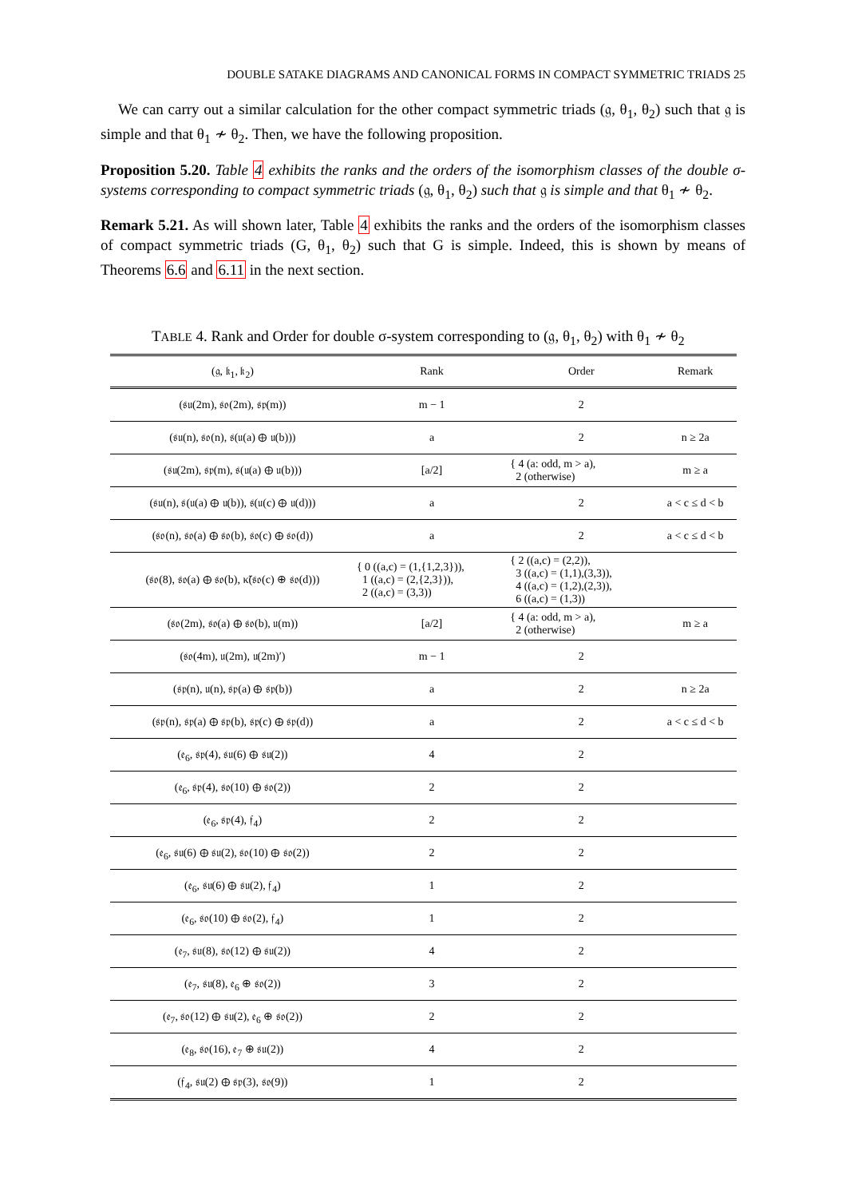DOUBLE SATAKE DIAGRAMS AND CANONICAL FORMS IN COMPACT SYMMETRIC TRIADS 25
We can carry out a similar calculation for the other compact symmetric triads (𝔤, θ<sub>1</sub>, θ<sub>2</sub>) such that 𝔤 is simple and that θ<sub>1</sub> ≁ θ<sub>2</sub>. Then, we have the following proposition.
Proposition 5.20. Table 4 exhibits the ranks and the orders of the isomorphism classes of the double σ-systems corresponding to compact symmetric triads (𝔤, θ<sub>1</sub>, θ<sub>2</sub>) such that 𝔤 is simple and that θ<sub>1</sub> ≁ θ<sub>2</sub>.
Remark 5.21. As will shown later, Table 4 exhibits the ranks and the orders of the isomorphism classes of compact symmetric triads (G, θ<sub>1</sub>, θ<sub>2</sub>) such that G is simple. Indeed, this is shown by means of Theorems 6.6 and 6.11 in the next section.
TABLE 4. Rank and Order for double σ-system corresponding to (𝔤, θ<sub>1</sub>, θ<sub>2</sub>) with θ<sub>1</sub> ≁ θ<sub>2</sub>
| (𝔤, 𝔨<sub>1</sub>, 𝔨<sub>2</sub>) | Rank | Order | Remark |
| --- | --- | --- | --- |
| (𝔰𝔲(2m), 𝔰𝔬(2m), 𝔰𝔭(m)) | m − 1 | 2 | |
| (𝔰𝔲(n), 𝔰𝔬(n), 𝔰(𝔲(a) ⊕ 𝔲(b))) | a | 2 | n ≥ 2a |
| (𝔰𝔲(2m), 𝔰𝔭(m), 𝔰(𝔲(a) ⊕ 𝔲(b))) | [a/2] | { 4 (a: odd, m > a), 2 (otherwise) | m ≥ a |
| (𝔰𝔲(n), 𝔰(𝔲(a) ⊕ 𝔲(b)), 𝔰(𝔲(c) ⊕ 𝔲(d))) | a | 2 | a < c ≤ d < b |
| (𝔰𝔬(n), 𝔰𝔬(a) ⊕ 𝔰𝔬(b), 𝔰𝔬(c) ⊕ 𝔰𝔬(d)) | a | 2 | a < c ≤ d < b |
| (𝔰𝔬(8), 𝔰𝔬(a) ⊕ 𝔰𝔬(b), κ̃(𝔰𝔬(c) ⊕ 𝔰𝔬(d))) | { 0 ((a,c) = (1,{1,2,3})), 1 ((a,c) = (2,{2,3})), 2 ((a,c) = (3,3)) | { 2 ((a,c) = (2,2)), 3 ((a,c) = (1,1),(3,3)), 4 ((a,c) = (1,2),(2,3)), 6 ((a,c) = (1,3)) | |
| (𝔰𝔬(2m), 𝔰𝔬(a) ⊕ 𝔰𝔬(b), 𝔲(m)) | [a/2] | { 4 (a: odd, m > a), 2 (otherwise) | m ≥ a |
| (𝔰𝔬(4m), 𝔲(2m), 𝔲(2m)′) | m − 1 | 2 | |
| (𝔰𝔭(n), 𝔲(n), 𝔰𝔭(a) ⊕ 𝔰𝔭(b)) | a | 2 | n ≥ 2a |
| (𝔰𝔭(n), 𝔰𝔭(a) ⊕ 𝔰𝔭(b), 𝔰𝔭(c) ⊕ 𝔰𝔭(d)) | a | 2 | a < c ≤ d < b |
| (𝔢<sub>6</sub>, 𝔰𝔭(4), 𝔰𝔲(6) ⊕ 𝔰𝔲(2)) | 4 | 2 | |
| (𝔢<sub>6</sub>, 𝔰𝔭(4), 𝔰𝔬(10) ⊕ 𝔰𝔬(2)) | 2 | 2 | |
| (𝔢<sub>6</sub>, 𝔰𝔭(4), 𝔣<sub>4</sub>) | 2 | 2 | |
| (𝔢<sub>6</sub>, 𝔰𝔲(6) ⊕ 𝔰𝔲(2), 𝔰𝔬(10) ⊕ 𝔰𝔬(2)) | 2 | 2 | |
| (𝔢<sub>6</sub>, 𝔰𝔲(6) ⊕ 𝔰𝔲(2), 𝔣<sub>4</sub>) | 1 | 2 | |
| (𝔢<sub>6</sub>, 𝔰𝔬(10) ⊕ 𝔰𝔬(2), 𝔣<sub>4</sub>) | 1 | 2 | |
| (𝔢<sub>7</sub>, 𝔰𝔲(8), 𝔰𝔬(12) ⊕ 𝔰𝔲(2)) | 4 | 2 | |
| (𝔢<sub>7</sub>, 𝔰𝔲(8), 𝔢<sub>6</sub> ⊕ 𝔰𝔬(2)) | 3 | 2 | |
| (𝔢<sub>7</sub>, 𝔰𝔬(12) ⊕ 𝔰𝔲(2), 𝔢<sub>6</sub> ⊕ 𝔰𝔬(2)) | 2 | 2 | |
| (𝔢<sub>8</sub>, 𝔰𝔬(16), 𝔢<sub>7</sub> ⊕ 𝔰𝔲(2)) | 4 | 2 | |
| (𝔣<sub>4</sub>, 𝔰𝔲(2) ⊕ 𝔰𝔭(3), 𝔰𝔬(9)) | 1 | 2 | |